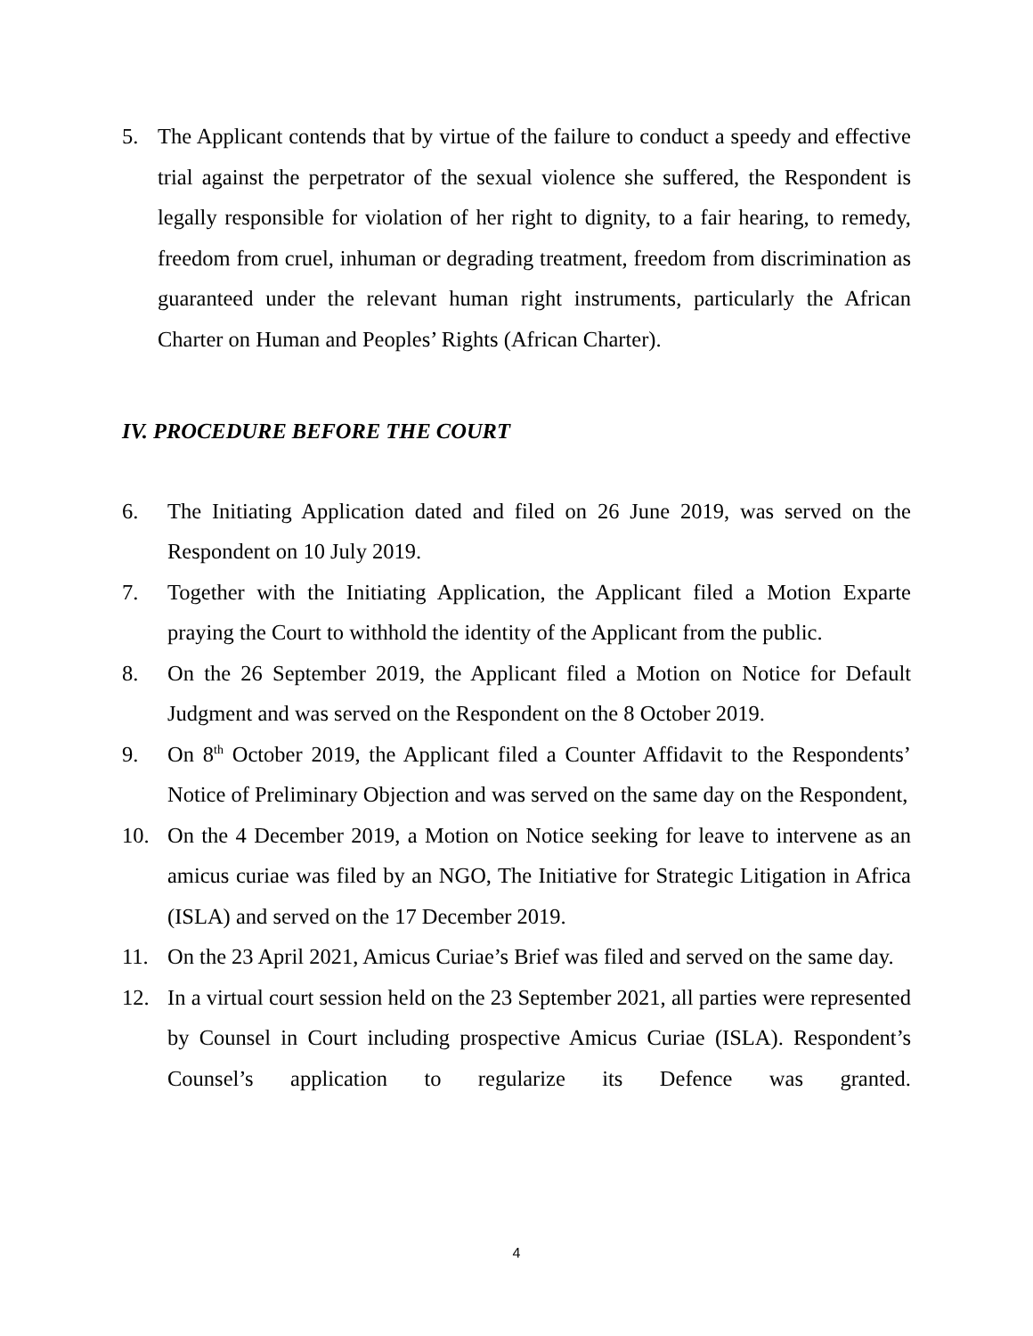5. The Applicant contends that by virtue of the failure to conduct a speedy and effective trial against the perpetrator of the sexual violence she suffered, the Respondent is legally responsible for violation of her right to dignity, to a fair hearing, to remedy, freedom from cruel, inhuman or degrading treatment, freedom from discrimination as guaranteed under the relevant human right instruments, particularly the African Charter on Human and Peoples’ Rights (African Charter).
IV. PROCEDURE BEFORE THE COURT
6. The Initiating Application dated and filed on 26 June 2019, was served on the Respondent on 10 July 2019.
7. Together with the Initiating Application, the Applicant filed a Motion Exparte praying the Court to withhold the identity of the Applicant from the public.
8. On the 26 September 2019, the Applicant filed a Motion on Notice for Default Judgment and was served on the Respondent on the 8 October 2019.
9. On 8<sup>th</sup> October 2019, the Applicant filed a Counter Affidavit to the Respondents’ Notice of Preliminary Objection and was served on the same day on the Respondent,
10. On the 4 December 2019, a Motion on Notice seeking for leave to intervene as an amicus curiae was filed by an NGO, The Initiative for Strategic Litigation in Africa (ISLA) and served on the 17 December 2019.
11. On the 23 April 2021, Amicus Curiae’s Brief was filed and served on the same day.
12. In a virtual court session held on the 23 September 2021, all parties were represented by Counsel in Court including prospective Amicus Curiae (ISLA). Respondent’s Counsel’s application to regularize its Defence was granted.
4